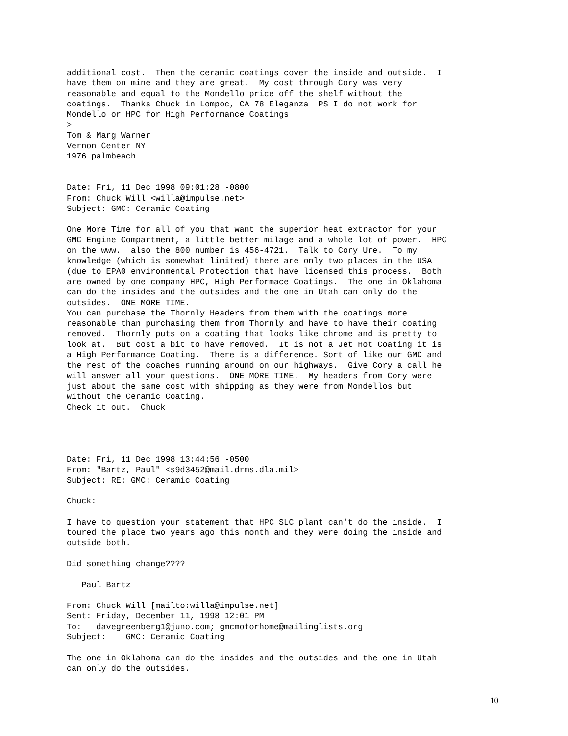additional cost.  Then the ceramic coatings cover the inside and outside.  I
have them on mine and they are great.  My cost through Cory was very
reasonable and equal to the Mondello price off the shelf without the
coatings.  Thanks Chuck in Lompoc, CA 78 Eleganza  PS I do not work for
Mondello or HPC for High Performance Coatings
>
Tom & Marg Warner
Vernon Center NY
1976 palmbeach


Date: Fri, 11 Dec 1998 09:01:28 -0800
From: Chuck Will <willa@impulse.net>
Subject: GMC: Ceramic Coating

One More Time for all of you that want the superior heat extractor for your
GMC Engine Compartment, a little better milage and a whole lot of power.  HPC
on the www.  also the 800 number is 456-4721.  Talk to Cory Ure.  To my
knowledge (which is somewhat limited) there are only two places in the USA
(due to EPA0 environmental Protection that have licensed this process.  Both
are owned by one company HPC, High Performace Coatings.  The one in Oklahoma
can do the insides and the outsides and the one in Utah can only do the
outsides.  ONE MORE TIME.
You can purchase the Thornly Headers from them with the coatings more
reasonable than purchasing them from Thornly and have to have their coating
removed.  Thornly puts on a coating that looks like chrome and is pretty to
look at.  But cost a bit to have removed.  It is not a Jet Hot Coating it is
a High Performance Coating.  There is a difference. Sort of like our GMC and
the rest of the coaches running around on our highways.  Give Cory a call he
will answer all your questions.  ONE MORE TIME.  My headers from Cory were
just about the same cost with shipping as they were from Mondellos but
without the Ceramic Coating.
Check it out.  Chuck




Date: Fri, 11 Dec 1998 13:44:56 -0500
From: "Bartz, Paul" <s9d3452@mail.drms.dla.mil>
Subject: RE: GMC: Ceramic Coating

Chuck:

I have to question your statement that HPC SLC plant can't do the inside.  I
toured the place two years ago this month and they were doing the inside and
outside both.

Did something change????

   Paul Bartz

From: Chuck Will [mailto:willa@impulse.net]
Sent: Friday, December 11, 1998 12:01 PM
To:   davegreenberg1@juno.com; gmcmotorhome@mailinglists.org
Subject:    GMC: Ceramic Coating

The one in Oklahoma can do the insides and the outsides and the one in Utah
can only do the outsides.
10